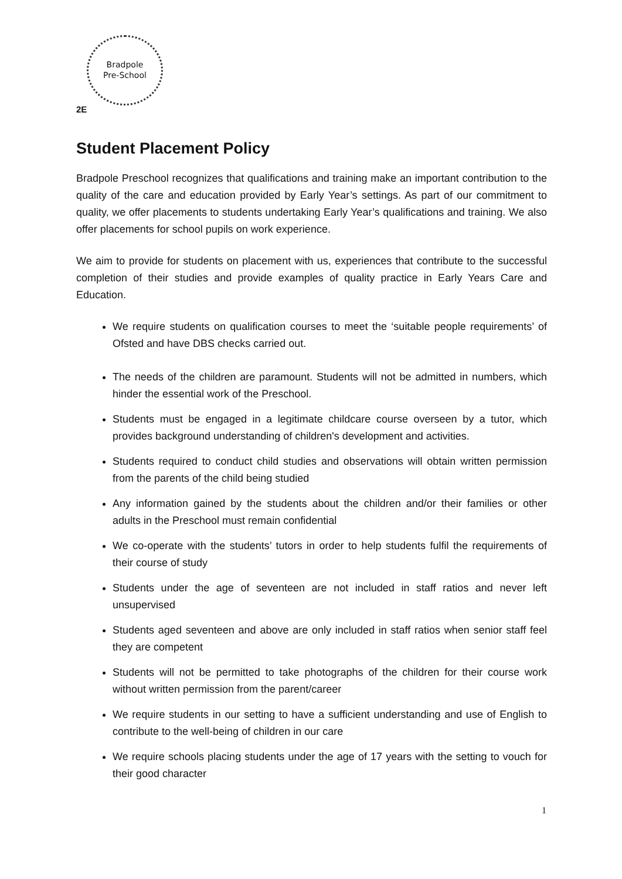Bradpole
Pre-School
2E
Student Placement Policy
Bradpole Preschool recognizes that qualifications and training make an important contribution to the quality of the care and education provided by Early Year’s settings. As part of our commitment to quality, we offer placements to students undertaking Early Year’s qualifications and training. We also offer placements for school pupils on work experience.
We aim to provide for students on placement with us, experiences that contribute to the successful completion of their studies and provide examples of quality practice in Early Years Care and Education.
We require students on qualification courses to meet the ‘suitable people requirements’ of Ofsted and have DBS checks carried out.
The needs of the children are paramount. Students will not be admitted in numbers, which hinder the essential work of the Preschool.
Students must be engaged in a legitimate childcare course overseen by a tutor, which provides background understanding of children's development and activities.
Students required to conduct child studies and observations will obtain written permission from the parents of the child being studied
Any information gained by the students about the children and/or their families or other adults in the Preschool must remain confidential
We co-operate with the students’ tutors in order to help students fulfil the requirements of their course of study
Students under the age of seventeen are not included in staff ratios and never left unsupervised
Students aged seventeen and above are only included in staff ratios when senior staff feel they are competent
Students will not be permitted to take photographs of the children for their course work without written permission from the parent/career
We require students in our setting to have a sufficient understanding and use of English to contribute to the well-being of children in our care
We require schools placing students under the age of 17 years with the setting to vouch for their good character
1